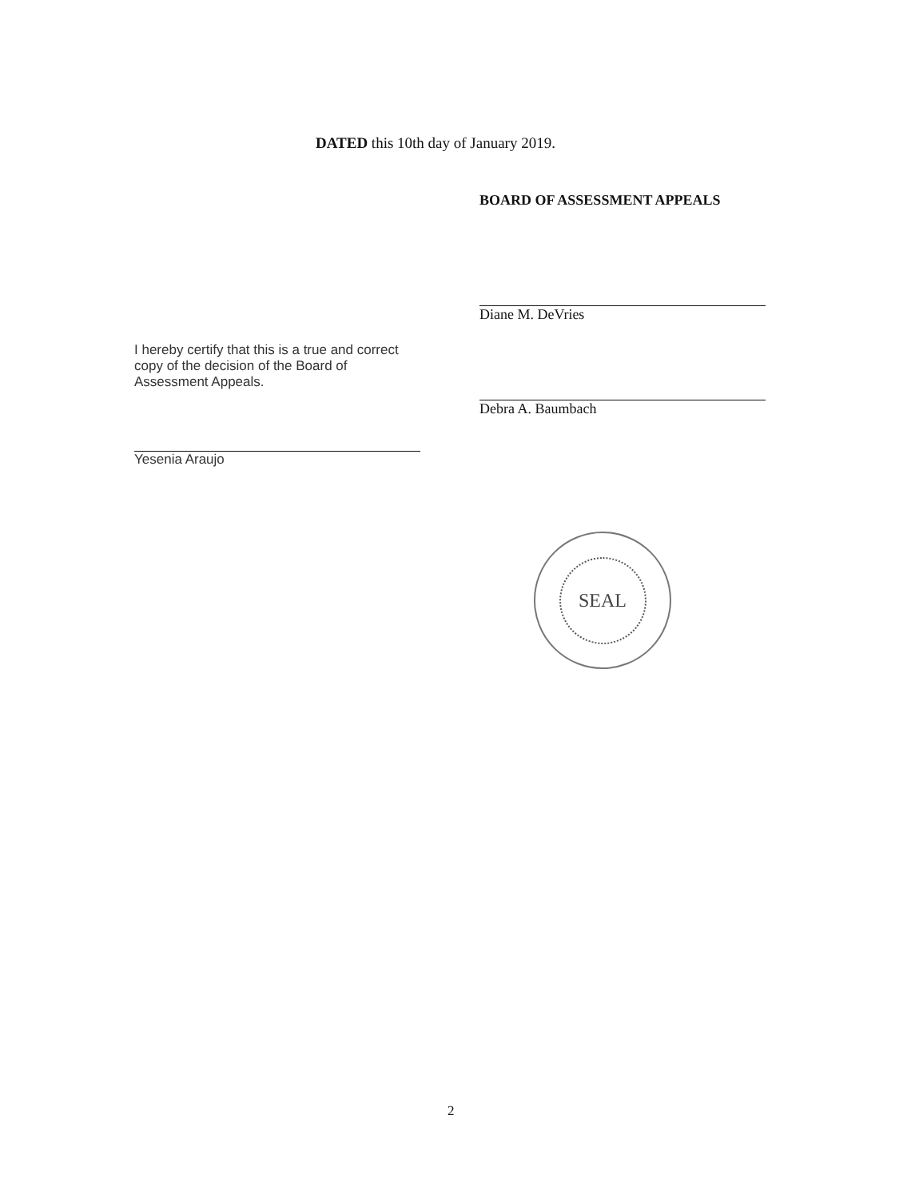DATED this 10th day of January 2019.
BOARD OF ASSESSMENT APPEALS
Diane M. DeVries
Debra A. Baumbach
I hereby certify that this is a true and correct copy of the decision of the Board of Assessment Appeals.
Yesenia Araujo
SEAL
2